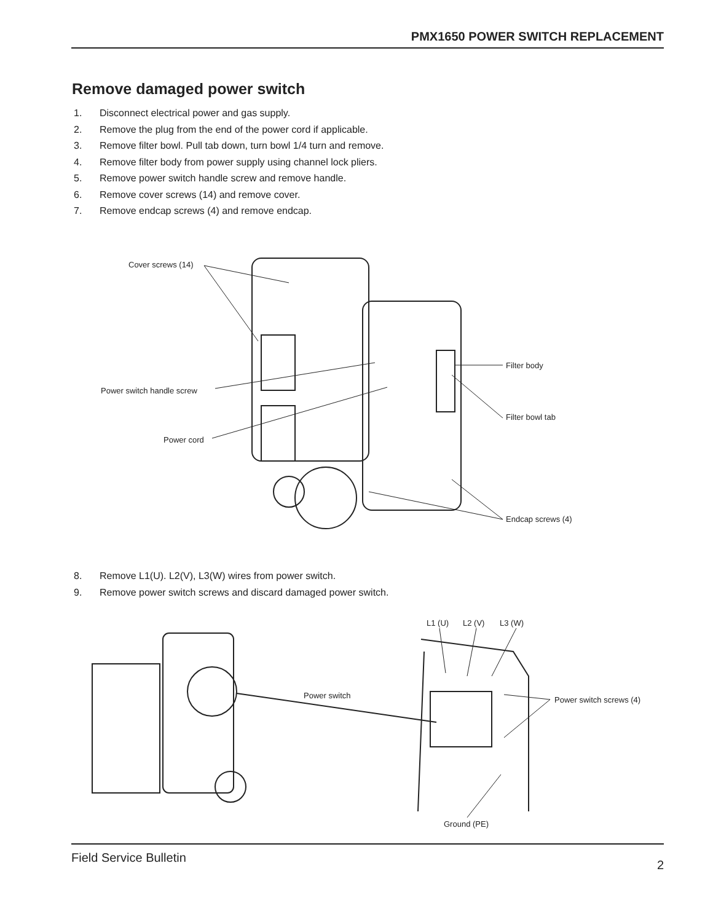PMX1650 POWER SWITCH REPLACEMENT
Remove damaged power switch
1. Disconnect electrical power and gas supply.
2. Remove the plug from the end of the power cord if applicable.
3. Remove filter bowl. Pull tab down, turn bowl 1/4 turn and remove.
4. Remove filter body from power supply using channel lock pliers.
5. Remove power switch handle screw and remove handle.
6. Remove cover screws (14) and remove cover.
7. Remove endcap screws (4) and remove endcap.
Cover screws (14)
Power switch handle screw
Power cord
Filter body
Filter bowl tab
Endcap screws (4)
8. Remove L1(U). L2(V), L3(W) wires from power switch.
9. Remove power switch screws and discard damaged power switch.
L1 (U) L2 (V) L3 (W)
Power switch Power switch screws (4)
Ground (PE)
Field Service Bulletin 2